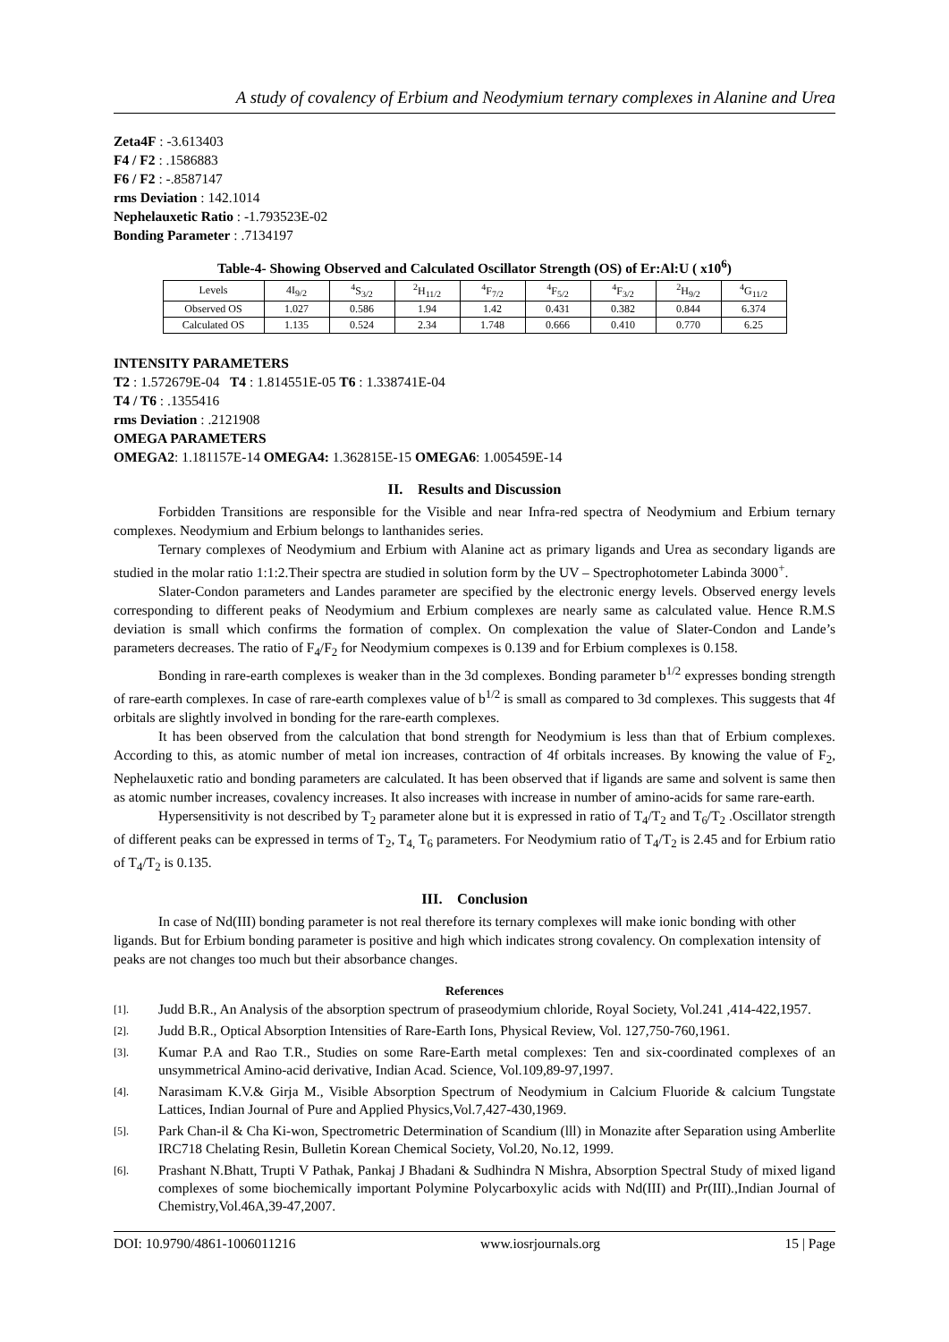A study of covalency of Erbium and Neodymium ternary complexes in Alanine and Urea
Zeta4F : -3.613403
F4 / F2 : .1586883
F6 / F2 : -.8587147
rms Deviation : 142.1014
Nephelauxetic Ratio : -1.793523E-02
Bonding Parameter : .7134197
Table-4- Showing Observed and Calculated Oscillator Strength (OS) of Er:Al:U ( x10<sup>6</sup>)
| Levels | 4I<sub>9/2</sub> | <sup>4</sup> S<sub>3/2</sub> | <sup>2</sup>H<sub>11/2</sub> | <sup>4</sup> F<sub>7/2</sub> | <sup>4</sup> F<sub>5/2</sub> | <sup>4</sup> F<sub>3/2</sub> | <sup>2</sup>H<sub>9/2</sub> | <sup>4</sup> G<sub>11/2</sub> |
| Observed OS | 1.027 | 0.586 | 1.94 | 1.42 | 0.431 | 0.382 | 0.844 | 6.374 |
| Calculated OS | 1.135 | 0.524 | 2.34 | 1.748 | 0.666 | 0.410 | 0.770 | 6.25 |
INTENSITY PARAMETERS
T2 : 1.572679E-04 T4 : 1.814551E-05 T6 : 1.338741E-04
T4 / T6 : .1355416
rms Deviation : .2121908
OMEGA PARAMETERS
OMEGA2: 1.181157E-14 OMEGA4: 1.362815E-15 OMEGA6: 1.005459E-14
II. Results and Discussion
Forbidden Transitions are responsible for the Visible and near Infra-red spectra of Neodymium and Erbium ternary complexes. Neodymium and Erbium belongs to lanthanides series.
Ternary complexes of Neodymium and Erbium with Alanine act as primary ligands and Urea as secondary ligands are studied in the molar ratio 1:1:2.Their spectra are studied in solution form by the UV – Spectrophotometer Labinda 3000<sup>+</sup>.
Slater-Condon parameters and Landes parameter are specified by the electronic energy levels. Observed energy levels corresponding to different peaks of Neodymium and Erbium complexes are nearly same as calculated value. Hence R.M.S deviation is small which confirms the formation of complex. On complexation the value of Slater-Condon and Lande’s parameters decreases. The ratio of F<sub>4</sub>/F<sub>2</sub> for Neodymium compexes is 0.139 and for Erbium complexes is 0.158.
Bonding in rare-earth complexes is weaker than in the 3d complexes. Bonding parameter b<sup>1/2</sup> expresses bonding strength of rare-earth complexes. In case of rare-earth complexes value of b<sup>1/2</sup> is small as compared to 3d complexes. This suggests that 4f orbitals are slightly involved in bonding for the rare-earth complexes.
It has been observed from the calculation that bond strength for Neodymium is less than that of Erbium complexes. According to this, as atomic number of metal ion increases, contraction of 4f orbitals increases. By knowing the value of F<sub>2</sub>, Nephelauxetic ratio and bonding parameters are calculated. It has been observed that if ligands are same and solvent is same then as atomic number increases, covalency increases. It also increases with increase in number of amino-acids for same rare-earth.
Hypersensitivity is not described by T<sub>2</sub> parameter alone but it is expressed in ratio of T<sub>4</sub>/T<sub>2</sub> and T<sub>6</sub>/T<sub>2</sub> .Oscillator strength of different peaks can be expressed in terms of T<sub>2</sub>, T<sub>4,</sub> T<sub>6</sub> parameters. For Neodymium ratio of T<sub>4</sub>/T<sub>2</sub> is 2.45 and for Erbium ratio of T<sub>4</sub>/T<sub>2</sub> is 0.135.
III. Conclusion
In case of Nd(III) bonding parameter is not real therefore its ternary complexes will make ionic bonding with other ligands. But for Erbium bonding parameter is positive and high which indicates strong covalency. On complexation intensity of peaks are not changes too much but their absorbance changes.
References
[1]. Judd B.R., An Analysis of the absorption spectrum of praseodymium chloride, Royal Society, Vol.241 ,414-422,1957.
[2]. Judd B.R., Optical Absorption Intensities of Rare-Earth Ions, Physical Review, Vol. 127,750-760,1961.
[3]. Kumar P.A and Rao T.R., Studies on some Rare-Earth metal complexes: Ten and six-coordinated complexes of an unsymmetrical Amino-acid derivative, Indian Acad. Science, Vol.109,89-97,1997.
[4]. Narasimam K.V.& Girja M., Visible Absorption Spectrum of Neodymium in Calcium Fluoride & calcium Tungstate Lattices, Indian Journal of Pure and Applied Physics,Vol.7,427-430,1969.
[5]. Park Chan-il & Cha Ki-won, Spectrometric Determination of Scandium (lll) in Monazite after Separation using Amberlite IRC718 Chelating Resin, Bulletin Korean Chemical Society, Vol.20, No.12, 1999.
[6]. Prashant N.Bhatt, Trupti V Pathak, Pankaj J Bhadani & Sudhindra N Mishra, Absorption Spectral Study of mixed ligand complexes of some biochemically important Polymine Polycarboxylic acids with Nd(III) and Pr(III).,Indian Journal of Chemistry,Vol.46A,39-47,2007.
DOI: 10.9790/4861-1006011216 www.iosrjournals.org 15 | Page